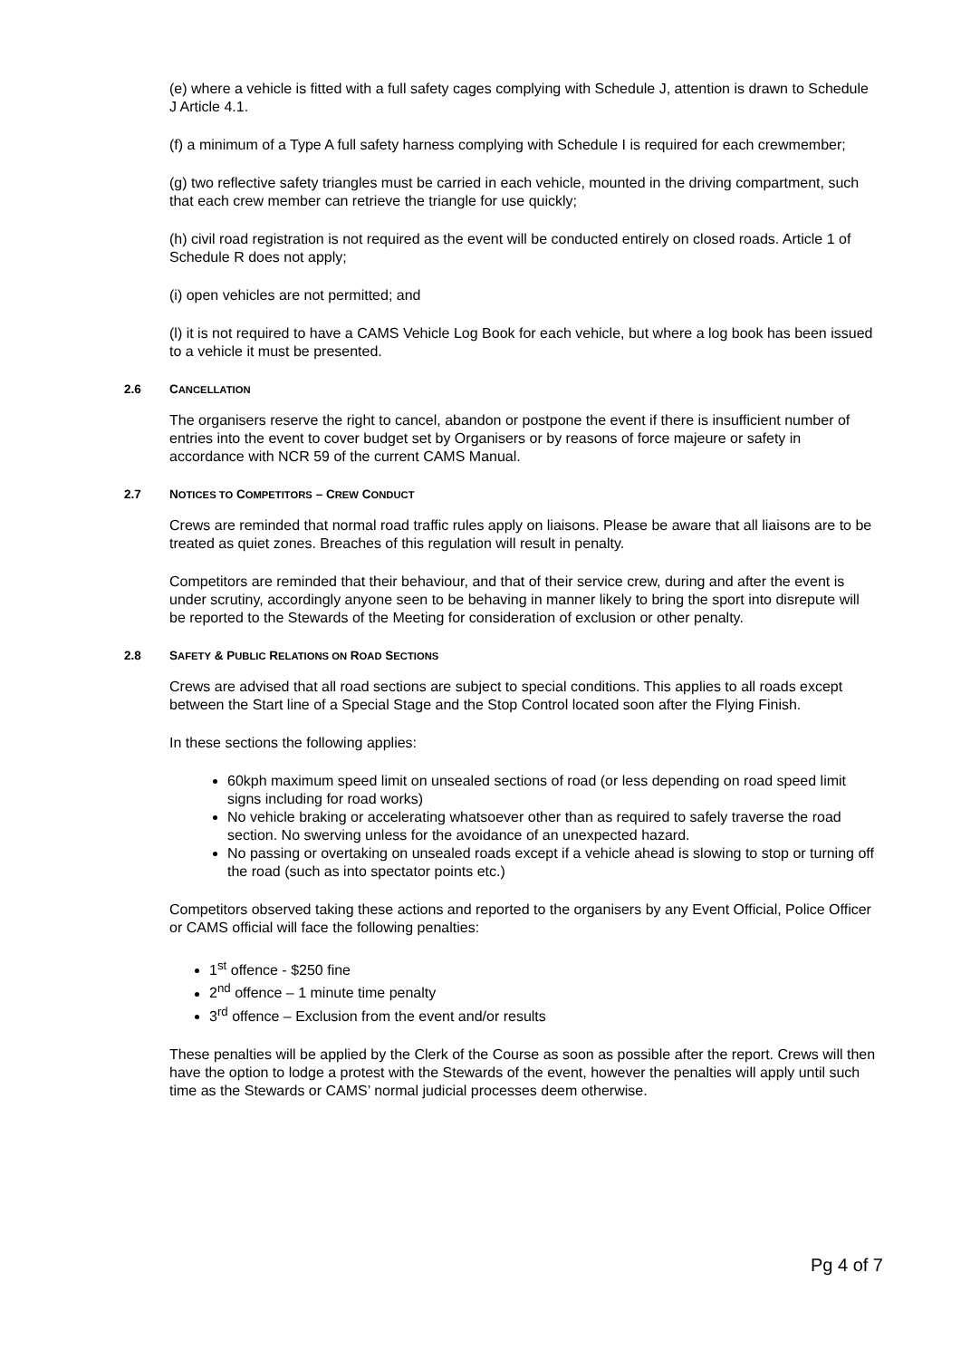(e) where a vehicle is fitted with a full safety cages complying with Schedule J, attention is drawn to Schedule J Article 4.1.
(f) a minimum of a Type A full safety harness complying with Schedule I is required for each crewmember;
(g) two reflective safety triangles must be carried in each vehicle, mounted in the driving compartment, such that each crew member can retrieve the triangle for use quickly;
(h) civil road registration is not required as the event will be conducted entirely on closed roads. Article 1 of Schedule R does not apply;
(i) open vehicles are not permitted; and
(l) it is not required to have a CAMS Vehicle Log Book for each vehicle, but where a log book has been issued to a vehicle it must be presented.
2.6 CANCELLATION
The organisers reserve the right to cancel, abandon or postpone the event if there is insufficient number of entries into the event to cover budget set by Organisers or by reasons of force majeure or safety in accordance with NCR 59 of the current CAMS Manual.
2.7 NOTICES TO COMPETITORS – CREW CONDUCT
Crews are reminded that normal road traffic rules apply on liaisons. Please be aware that all liaisons are to be treated as quiet zones. Breaches of this regulation will result in penalty.
Competitors are reminded that their behaviour, and that of their service crew, during and after the event is under scrutiny, accordingly anyone seen to be behaving in manner likely to bring the sport into disrepute will be reported to the Stewards of the Meeting for consideration of exclusion or other penalty.
2.8 SAFETY & PUBLIC RELATIONS ON ROAD SECTIONS
Crews are advised that all road sections are subject to special conditions. This applies to all roads except between the Start line of a Special Stage and the Stop Control located soon after the Flying Finish.
In these sections the following applies:
60kph maximum speed limit on unsealed sections of road (or less depending on road speed limit signs including for road works)
No vehicle braking or accelerating whatsoever other than as required to safely traverse the road section. No swerving unless for the avoidance of an unexpected hazard.
No passing or overtaking on unsealed roads except if a vehicle ahead is slowing to stop or turning off the road (such as into spectator points etc.)
Competitors observed taking these actions and reported to the organisers by any Event Official, Police Officer or CAMS official will face the following penalties:
1<sup>st</sup> offence - $250 fine
2<sup>nd</sup> offence – 1 minute time penalty
3<sup>rd</sup> offence – Exclusion from the event and/or results
These penalties will be applied by the Clerk of the Course as soon as possible after the report. Crews will then have the option to lodge a protest with the Stewards of the event, however the penalties will apply until such time as the Stewards or CAMS’ normal judicial processes deem otherwise.
Pg 4 of 7